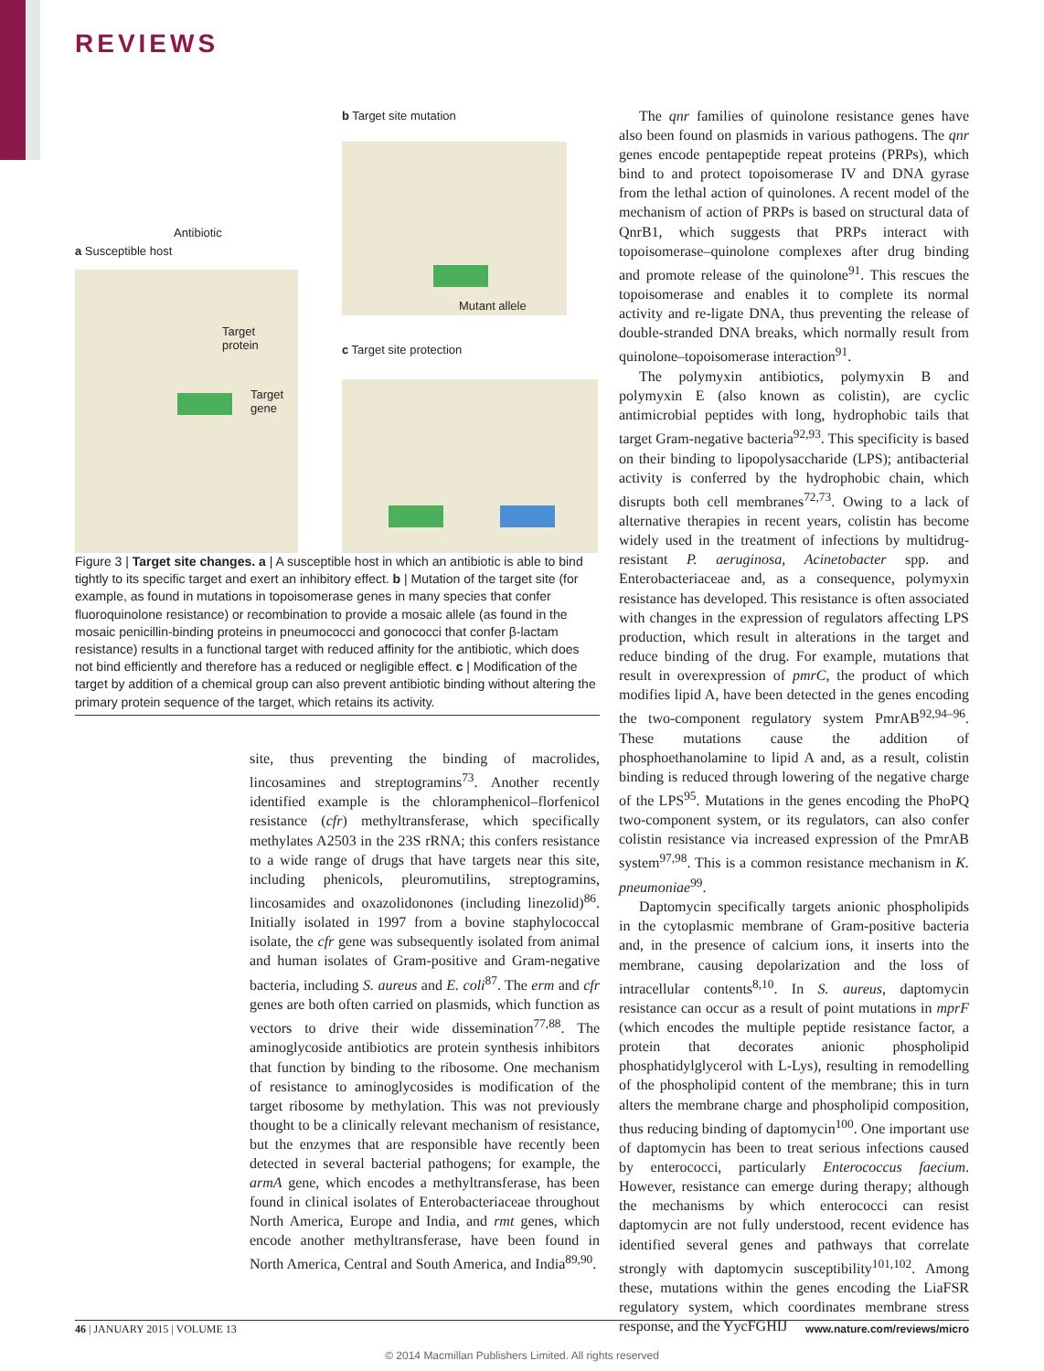REVIEWS
b Target site mutation
Antibiotic
a Susceptible host
Mutant allele
Target
protein
c Target site protection
Target
gene
Figure 3 | Target site changes. a | A susceptible host in which an antibiotic is able to bind tightly to its specific target and exert an inhibitory effect. b | Mutation of the target site (for example, as found in mutations in topoisomerase genes in many species that confer fluoroquinolone resistance) or recombination to provide a mosaic allele (as found in the mosaic penicillin-binding proteins in pneumococci and gonococci that confer β-lactam resistance) results in a functional target with reduced affinity for the antibiotic, which does not bind efficiently and therefore has a reduced or negligible effect. c | Modification of the target by addition of a chemical group can also prevent antibiotic binding without altering the primary protein sequence of the target, which retains its activity.
site, thus preventing the binding of macrolides, lincosamines and streptogramins<sup>73</sup>. Another recently identified example is the chloramphenicol–florfenicol resistance (cfr) methyltransferase, which specifically methylates A2503 in the 23S rRNA; this confers resistance to a wide range of drugs that have targets near this site, including phenicols, pleuromutilins, streptogramins, lincosamides and oxazolidonones (including linezolid)<sup>86</sup>. Initially isolated in 1997 from a bovine staphylococcal isolate, the cfr gene was subsequently isolated from animal and human isolates of Gram-positive and Gram-negative bacteria, including S. aureus and E. coli<sup>87</sup>. The erm and cfr genes are both often carried on plasmids, which function as vectors to drive their wide dissemination<sup>77,88</sup>. The aminoglycoside antibiotics are protein synthesis inhibitors that function by binding to the ribosome. One mechanism of resistance to aminoglycosides is modification of the target ribosome by methylation. This was not previously thought to be a clinically relevant mechanism of resistance, but the enzymes that are responsible have recently been detected in several bacterial pathogens; for example, the armA gene, which encodes a methyltransferase, has been found in clinical isolates of Enterobacteriaceae throughout North America, Europe and India, and rmt genes, which encode another methyltransferase, have been found in North America, Central and South America, and India<sup>89,90</sup>.
The qnr families of quinolone resistance genes have also been found on plasmids in various pathogens. The qnr genes encode pentapeptide repeat proteins (PRPs), which bind to and protect topoisomerase IV and DNA gyrase from the lethal action of quinolones. A recent model of the mechanism of action of PRPs is based on structural data of QnrB1, which suggests that PRPs interact with topoisomerase–quinolone complexes after drug binding and promote release of the quinolone<sup>91</sup>. This rescues the topoisomerase and enables it to complete its normal activity and re-ligate DNA, thus preventing the release of double-stranded DNA breaks, which normally result from quinolone–topoisomerase interaction<sup>91</sup>.
The polymyxin antibiotics, polymyxin B and polymyxin E (also known as colistin), are cyclic antimicrobial peptides with long, hydrophobic tails that target Gram-negative bacteria<sup>92,93</sup>. This specificity is based on their binding to lipopolysaccharide (LPS); antibacterial activity is conferred by the hydrophobic chain, which disrupts both cell membranes<sup>72,73</sup>. Owing to a lack of alternative therapies in recent years, colistin has become widely used in the treatment of infections by multidrug-resistant P. aeruginosa, Acinetobacter spp. and Enterobacteriaceae and, as a consequence, polymyxin resistance has developed. This resistance is often associated with changes in the expression of regulators affecting LPS production, which result in alterations in the target and reduce binding of the drug. For example, mutations that result in overexpression of pmrC, the product of which modifies lipid A, have been detected in the genes encoding the two-component regulatory system PmrAB<sup>92,94–96</sup>. These mutations cause the addition of phosphoethanolamine to lipid A and, as a result, colistin binding is reduced through lowering of the negative charge of the LPS<sup>95</sup>. Mutations in the genes encoding the PhoPQ two-component system, or its regulators, can also confer colistin resistance via increased expression of the PmrAB system<sup>97,98</sup>. This is a common resistance mechanism in K. pneumoniae<sup>99</sup>.
Daptomycin specifically targets anionic phospholipids in the cytoplasmic membrane of Gram-positive bacteria and, in the presence of calcium ions, it inserts into the membrane, causing depolarization and the loss of intracellular contents<sup>8,10</sup>. In S. aureus, daptomycin resistance can occur as a result of point mutations in mprF (which encodes the multiple peptide resistance factor, a protein that decorates anionic phospholipid phosphatidylglycerol with L-Lys), resulting in remodelling of the phospholipid content of the membrane; this in turn alters the membrane charge and phospholipid composition, thus reducing binding of daptomycin<sup>100</sup>. One important use of daptomycin has been to treat serious infections caused by enterococci, particularly Enterococcus faecium. However, resistance can emerge during therapy; although the mechanisms by which enterococci can resist daptomycin are not fully understood, recent evidence has identified several genes and pathways that correlate strongly with daptomycin susceptibility<sup>101,102</sup>. Among these, mutations within the genes encoding the LiaFSR regulatory system, which coordinates membrane stress response, and the YycFGHIJ
46 | JANUARY 2015 | VOLUME 13 www.nature.com/reviews/micro
© 2014 Macmillan Publishers Limited. All rights reserved